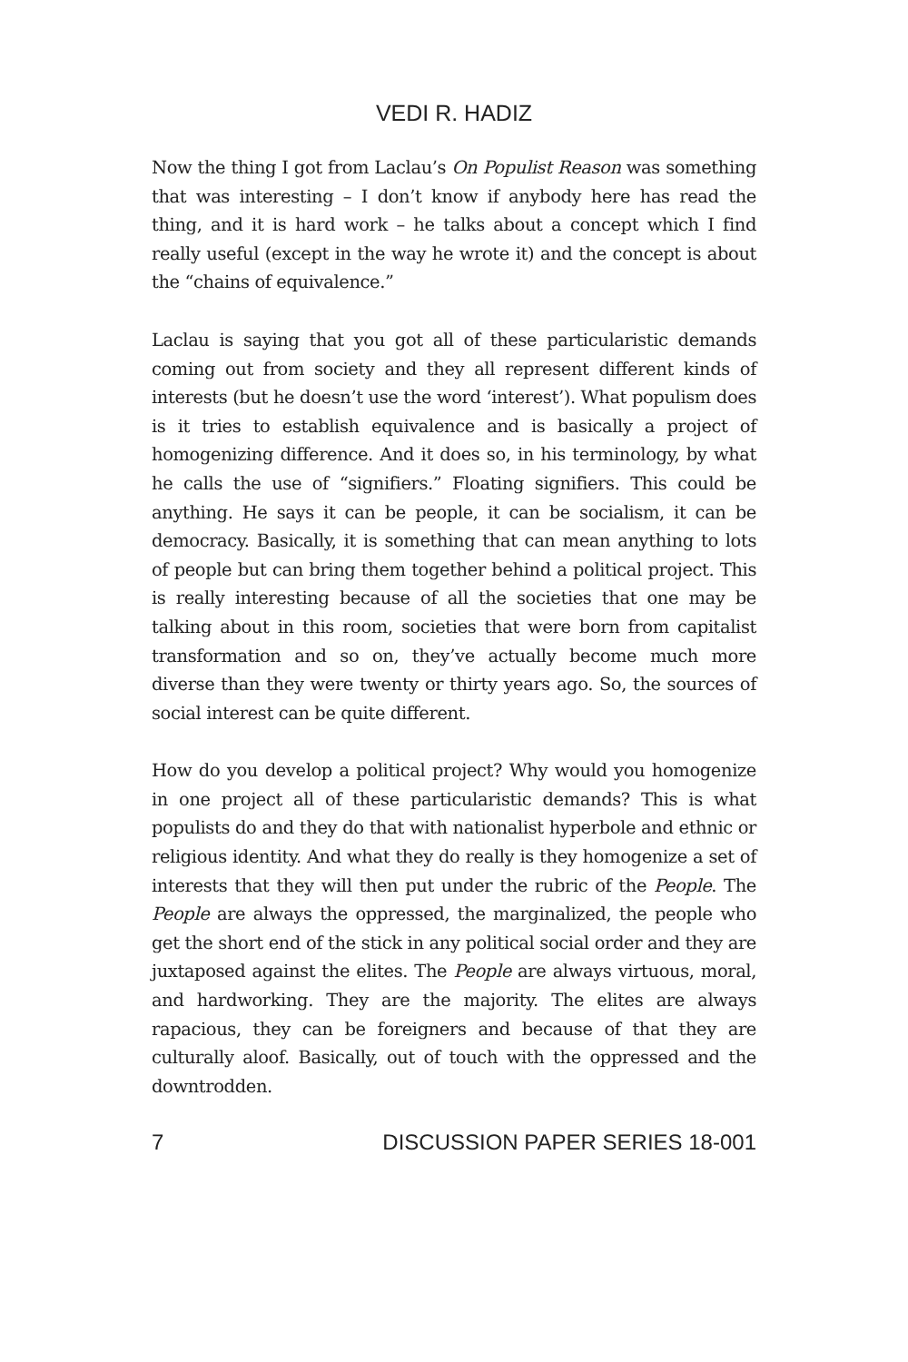VEDI R. HADIZ
Now the thing I got from Laclau’s On Populist Reason was something that was interesting – I don’t know if anybody here has read the thing, and it is hard work – he talks about a concept which I find really useful (except in the way he wrote it) and the concept is about the “chains of equivalence.”
Laclau is saying that you got all of these particularistic demands coming out from society and they all represent different kinds of interests (but he doesn’t use the word ‘interest’). What populism does is it tries to establish equivalence and is basically a project of homogenizing difference. And it does so, in his terminology, by what he calls the use of “signifiers.” Floating signifiers. This could be anything. He says it can be people, it can be socialism, it can be democracy. Basically, it is something that can mean anything to lots of people but can bring them together behind a political project. This is really interesting because of all the societies that one may be talking about in this room, societies that were born from capitalist transformation and so on, they’ve actually become much more diverse than they were twenty or thirty years ago. So, the sources of social interest can be quite different.
How do you develop a political project? Why would you homogenize in one project all of these particularistic demands? This is what populists do and they do that with nationalist hyperbole and ethnic or religious identity. And what they do really is they homogenize a set of interests that they will then put under the rubric of the People. The People are always the oppressed, the marginalized, the people who get the short end of the stick in any political social order and they are juxtaposed against the elites. The People are always virtuous, moral, and hardworking. They are the majority. The elites are always rapacious, they can be foreigners and because of that they are culturally aloof. Basically, out of touch with the oppressed and the downtrodden.
7 DISCUSSION PAPER SERIES 18-001